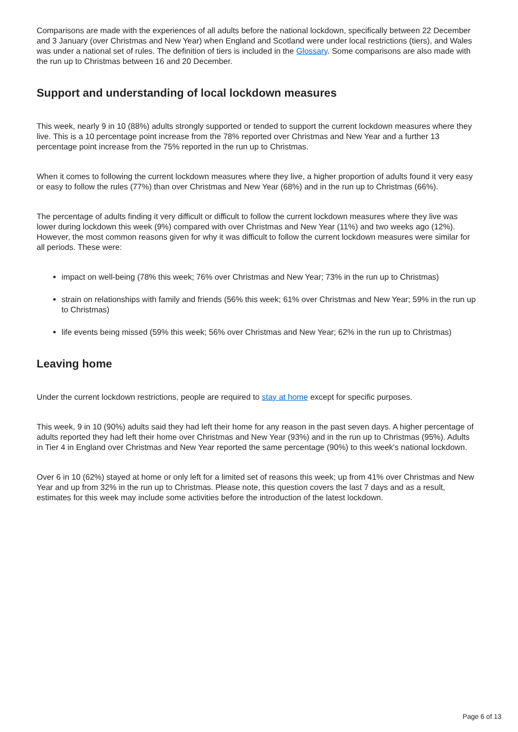Comparisons are made with the experiences of all adults before the national lockdown, specifically between 22 December and 3 January (over Christmas and New Year) when England and Scotland were under local restrictions (tiers), and Wales was under a national set of rules. The definition of tiers is included in the Glossary. Some comparisons are also made with the run up to Christmas between 16 and 20 December.
Support and understanding of local lockdown measures
This week, nearly 9 in 10 (88%) adults strongly supported or tended to support the current lockdown measures where they live. This is a 10 percentage point increase from the 78% reported over Christmas and New Year and a further 13 percentage point increase from the 75% reported in the run up to Christmas.
When it comes to following the current lockdown measures where they live, a higher proportion of adults found it very easy or easy to follow the rules (77%) than over Christmas and New Year (68%) and in the run up to Christmas (66%).
The percentage of adults finding it very difficult or difficult to follow the current lockdown measures where they live was lower during lockdown this week (9%) compared with over Christmas and New Year (11%) and two weeks ago (12%). However, the most common reasons given for why it was difficult to follow the current lockdown measures were similar for all periods. These were:
impact on well-being (78% this week; 76% over Christmas and New Year; 73% in the run up to Christmas)
strain on relationships with family and friends (56% this week; 61% over Christmas and New Year; 59% in the run up to Christmas)
life events being missed (59% this week; 56% over Christmas and New Year; 62% in the run up to Christmas)
Leaving home
Under the current lockdown restrictions, people are required to stay at home except for specific purposes.
This week, 9 in 10 (90%) adults said they had left their home for any reason in the past seven days. A higher percentage of adults reported they had left their home over Christmas and New Year (93%) and in the run up to Christmas (95%). Adults in Tier 4 in England over Christmas and New Year reported the same percentage (90%) to this week's national lockdown.
Over 6 in 10 (62%) stayed at home or only left for a limited set of reasons this week; up from 41% over Christmas and New Year and up from 32% in the run up to Christmas. Please note, this question covers the last 7 days and as a result, estimates for this week may include some activities before the introduction of the latest lockdown.
Page 6 of 13